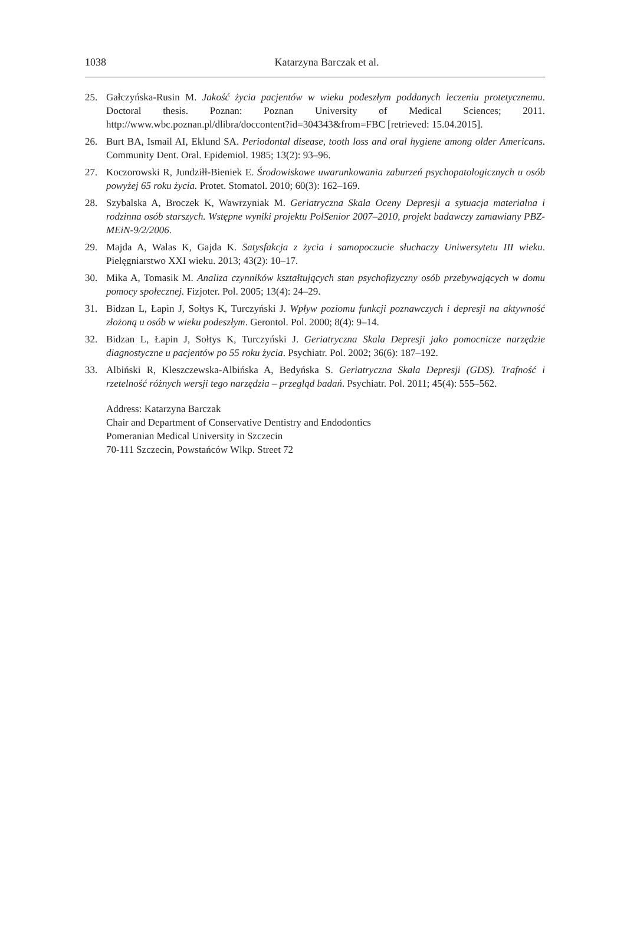1038
Katarzyna Barczak et al.
25. Gałczyńska-Rusin M. Jakość życia pacjentów w wieku podeszłym poddanych leczeniu protetycznemu. Doctoral thesis. Poznan: Poznan University of Medical Sciences; 2011. http://www.wbc.poznan.pl/dlibra/doccontent?id=304343&from=FBC [retrieved: 15.04.2015].
26. Burt BA, Ismail AI, Eklund SA. Periodontal disease, tooth loss and oral hygiene among older Americans. Community Dent. Oral. Epidemiol. 1985; 13(2): 93–96.
27. Koczorowski R, Jundziłł-Bieniek E. Środowiskowe uwarunkowania zaburzeń psychopatologicznych u osób powyżej 65 roku życia. Protet. Stomatol. 2010; 60(3): 162–169.
28. Szybalska A, Broczek K, Wawrzyniak M. Geriatryczna Skala Oceny Depresji a sytuacja materialna i rodzinna osób starszych. Wstępne wyniki projektu PolSenior 2007–2010, projekt badawczy zamawiany PBZ-MEiN-9/2/2006.
29. Majda A, Walas K, Gajda K. Satysfakcja z życia i samopoczucie słuchaczy Uniwersytetu III wieku. Pielęgniarstwo XXI wieku. 2013; 43(2): 10–17.
30. Mika A, Tomasik M. Analiza czynników kształtujących stan psychofizyczny osób przebywających w domu pomocy społecznej. Fizjoter. Pol. 2005; 13(4): 24–29.
31. Bidzan L, Łapin J, Sołtys K, Turczyński J. Wpływ poziomu funkcji poznawczych i depresji na aktywność złożoną u osób w wieku podeszłym. Gerontol. Pol. 2000; 8(4): 9–14.
32. Bidzan L, Łapin J, Sołtys K, Turczyński J. Geriatryczna Skala Depresji jako pomocnicze narzędzie diagnostyczne u pacjentów po 55 roku życia. Psychiatr. Pol. 2002; 36(6): 187–192.
33. Albiński R, Kleszczewska-Albińska A, Bedyńska S. Geriatryczna Skala Depresji (GDS). Trafność i rzetelność różnych wersji tego narzędzia – przegląd badań. Psychiatr. Pol. 2011; 45(4): 555–562.
Address: Katarzyna Barczak
Chair and Department of Conservative Dentistry and Endodontics
Pomeranian Medical University in Szczecin
70-111 Szczecin, Powstańców Wlkp. Street 72